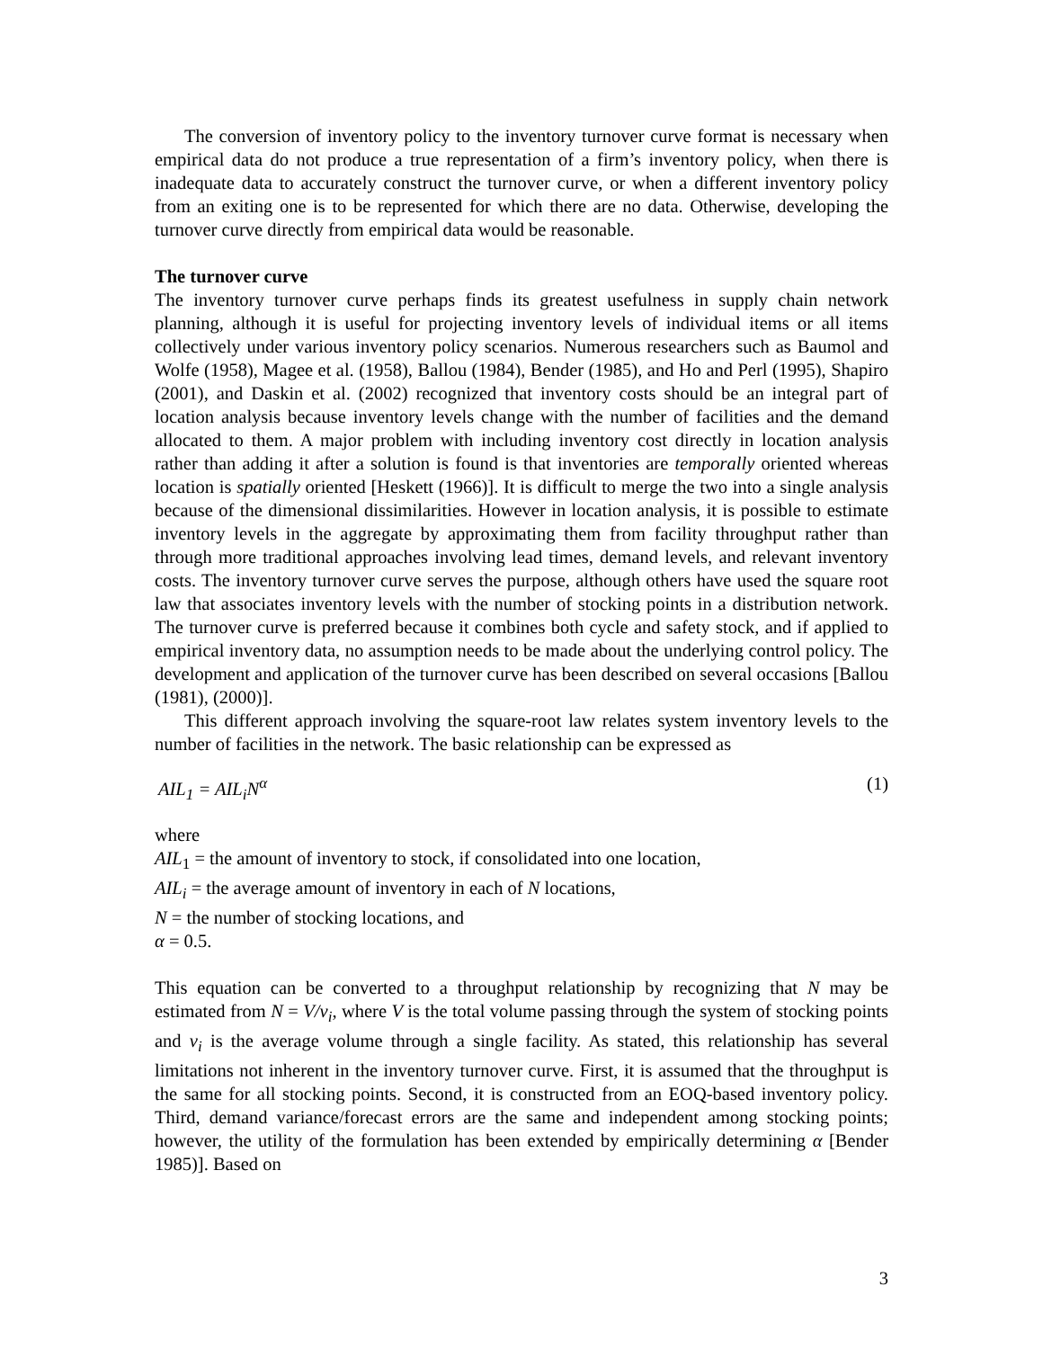The conversion of inventory policy to the inventory turnover curve format is necessary when empirical data do not produce a true representation of a firm’s inventory policy, when there is inadequate data to accurately construct the turnover curve, or when a different inventory policy from an exiting one is to be represented for which there are no data. Otherwise, developing the turnover curve directly from empirical data would be reasonable.
The turnover curve
The inventory turnover curve perhaps finds its greatest usefulness in supply chain network planning, although it is useful for projecting inventory levels of individual items or all items collectively under various inventory policy scenarios. Numerous researchers such as Baumol and Wolfe (1958), Magee et al. (1958), Ballou (1984), Bender (1985), and Ho and Perl (1995), Shapiro (2001), and Daskin et al. (2002) recognized that inventory costs should be an integral part of location analysis because inventory levels change with the number of facilities and the demand allocated to them. A major problem with including inventory cost directly in location analysis rather than adding it after a solution is found is that inventories are temporally oriented whereas location is spatially oriented [Heskett (1966)]. It is difficult to merge the two into a single analysis because of the dimensional dissimilarities. However in location analysis, it is possible to estimate inventory levels in the aggregate by approximating them from facility throughput rather than through more traditional approaches involving lead times, demand levels, and relevant inventory costs. The inventory turnover curve serves the purpose, although others have used the square root law that associates inventory levels with the number of stocking points in a distribution network. The turnover curve is preferred because it combines both cycle and safety stock, and if applied to empirical inventory data, no assumption needs to be made about the underlying control policy. The development and application of the turnover curve has been described on several occasions [Ballou (1981), (2000)].
This different approach involving the square-root law relates system inventory levels to the number of facilities in the network. The basic relationship can be expressed as
AIL<sub>1</sub> = AIL<sub>i</sub>N<sup>α</sup> (1)
where
AIL<sub>1</sub> = the amount of inventory to stock, if consolidated into one location,
AIL<sub>i</sub> = the average amount of inventory in each of N locations,
N = the number of stocking locations, and
α = 0.5.
This equation can be converted to a throughput relationship by recognizing that N may be estimated from N = V/v<sub>i</sub>, where V is the total volume passing through the system of stocking points and v<sub>i</sub> is the average volume through a single facility. As stated, this relationship has several limitations not inherent in the inventory turnover curve. First, it is assumed that the throughput is the same for all stocking points. Second, it is constructed from an EOQ-based inventory policy. Third, demand variance/forecast errors are the same and independent among stocking points; however, the utility of the formulation has been extended by empirically determining α [Bender 1985)]. Based on
3